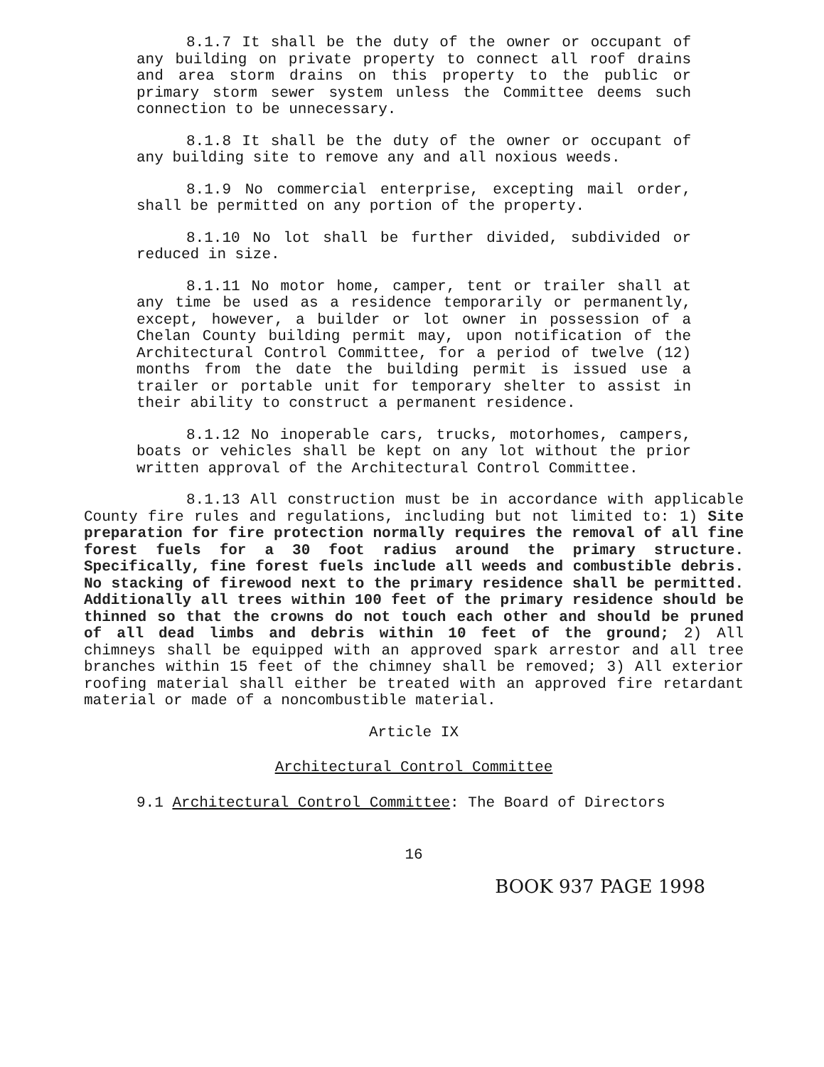8.1.7 It shall be the duty of the owner or occupant of any building on private property to connect all roof drains and area storm drains on this property to the public or primary storm sewer system unless the Committee deems such connection to be unnecessary.
8.1.8 It shall be the duty of the owner or occupant of any building site to remove any and all noxious weeds.
8.1.9 No commercial enterprise, excepting mail order, shall be permitted on any portion of the property.
8.1.10 No lot shall be further divided, subdivided or reduced in size.
8.1.11 No motor home, camper, tent or trailer shall at any time be used as a residence temporarily or permanently, except, however, a builder or lot owner in possession of a Chelan County building permit may, upon notification of the Architectural Control Committee, for a period of twelve (12) months from the date the building permit is issued use a trailer or portable unit for temporary shelter to assist in their ability to construct a permanent residence.
8.1.12 No inoperable cars, trucks, motorhomes, campers, boats or vehicles shall be kept on any lot without the prior written approval of the Architectural Control Committee.
8.1.13 All construction must be in accordance with applicable County fire rules and regulations, including but not limited to: 1) Site preparation for fire protection normally requires the removal of all fine forest fuels for a 30 foot radius around the primary structure. Specifically, fine forest fuels include all weeds and combustible debris. No stacking of firewood next to the primary residence shall be permitted. Additionally all trees within 100 feet of the primary residence should be thinned so that the crowns do not touch each other and should be pruned of all dead limbs and debris within 10 feet of the ground; 2) All chimneys shall be equipped with an approved spark arrestor and all tree branches within 15 feet of the chimney shall be removed; 3) All exterior roofing material shall either be treated with an approved fire retardant material or made of a noncombustible material.
Article IX
Architectural Control Committee
9.1 Architectural Control Committee: The Board of Directors
16
BOOK 937 PAGE 1998